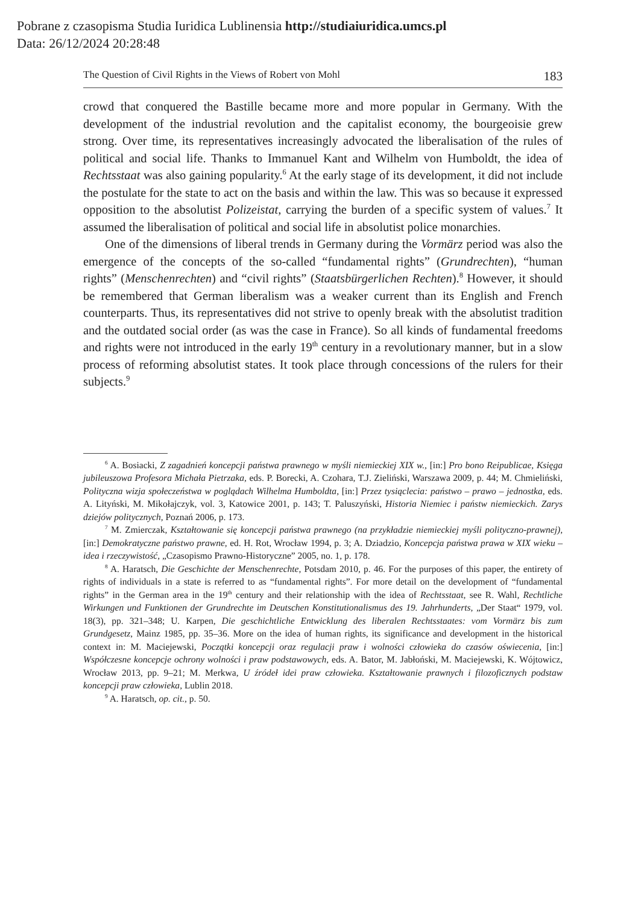Pobrane z czasopisma Studia Iuridica Lublinensia http://studiaiuridica.umcs.pl
Data: 26/12/2024 20:28:48
The Question of Civil Rights in the Views of Robert von Mohl 183
crowd that conquered the Bastille became more and more popular in Germany. With the development of the industrial revolution and the capitalist economy, the bourgeoisie grew strong. Over time, its representatives increasingly advocated the liberalisation of the rules of political and social life. Thanks to Immanuel Kant and Wilhelm von Humboldt, the idea of Rechtsstaat was also gaining popularity.<sup>6</sup> At the early stage of its development, it did not include the postulate for the state to act on the basis and within the law. This was so because it expressed opposition to the absolutist Polizeistat, carrying the burden of a specific system of values.<sup>7</sup> It assumed the liberalisation of political and social life in absolutist police monarchies.
One of the dimensions of liberal trends in Germany during the Vormärz period was also the emergence of the concepts of the so-called “fundamental rights” (Grund­rechten), “human rights” (Menschenrechten) and “civil rights” (Staatsbürgerlichen Rechten).<sup>8</sup> However, it should be remembered that German liberalism was a weaker current than its English and French counterparts. Thus, its representatives did not strive to openly break with the absolutist tradition and the outdated social order (as was the case in France). So all kinds of fundamental freedoms and rights were not introduced in the early 19<sup>th</sup> century in a revolutionary manner, but in a slow process of reforming absolutist states. It took place through concessions of the rulers for their subjects.<sup>9</sup>
<sup>6</sup> A. Bosiacki, Z zagadnień koncepcji państwa prawnego w myśli niemieckiej XIX w., [in:] Pro bono Reipublicae, Księga jubileuszowa Profesora Michała Pietrzaka, eds. P. Borecki, A. Czohara, T.J. Zieliński, Warszawa 2009, p. 44; M. Chmieliński, Polityczna wizja społeczeństwa w poglądach Wilhelma Humboldta, [in:] Przez tysiąclecia: państwo – prawo – jednostka, eds. A. Lityński, M. Mikołajczyk, vol. 3, Katowice 2001, p. 143; T. Paluszyński, Historia Niemiec i państw niemieckich. Zarys dziejów politycznych, Poznań 2006, p. 173.
<sup>7</sup> M. Zmierczak, Kształtowanie się koncepcji państwa prawnego (na przykładzie niemieckiej myśli polityczno-prawnej), [in:] Demokratyczne państwo prawne, ed. H. Rot, Wrocław 1994, p. 3; A. Dziadzio, Koncepcja państwa prawa w XIX wieku – idea i rzeczywistość, „Czasopismo Prawno­-Historyczne” 2005, no. 1, p. 178.
<sup>8</sup> A. Haratsch, Die Geschichte der Menschenrechte, Potsdam 2010, p. 46. For the purposes of this paper, the entirety of rights of individuals in a state is referred to as “fundamental rights”. For more detail on the development of “fundamental rights” in the German area in the 19<sup>th</sup> century and their relationship with the idea of Rechtsstaat, see R. Wahl, Rechtliche Wirkungen und Funktionen der Grundrechte im Deutschen Konstitutionalismus des 19. Jahrhunderts, „Der Staat“ 1979, vol. 18(3), pp. 321–348; U. Karpen, Die geschichtliche Entwicklung des liberalen Rechtsstaates: vom Vormärz bis zum Grundgesetz, Mainz 1985, pp. 35–36. More on the idea of human rights, its significance and development in the historical context in: M. Maciejewski, Początki koncepcji oraz regulacji praw i wolności człowieka do czasów oświecenia, [in:] Współczesne koncepcje ochrony wolności i praw podstawowych, eds. A. Bator, M. Jabłoński, M. Maciejewski, K. Wójtowicz, Wrocław 2013, pp. 9–21; M. Merkwa, U źródeł idei praw człowieka. Kształtowanie prawnych i filozoficznych podstaw koncepcji praw człowieka, Lublin 2018.
<sup>9</sup> A. Haratsch, op. cit., p. 50.